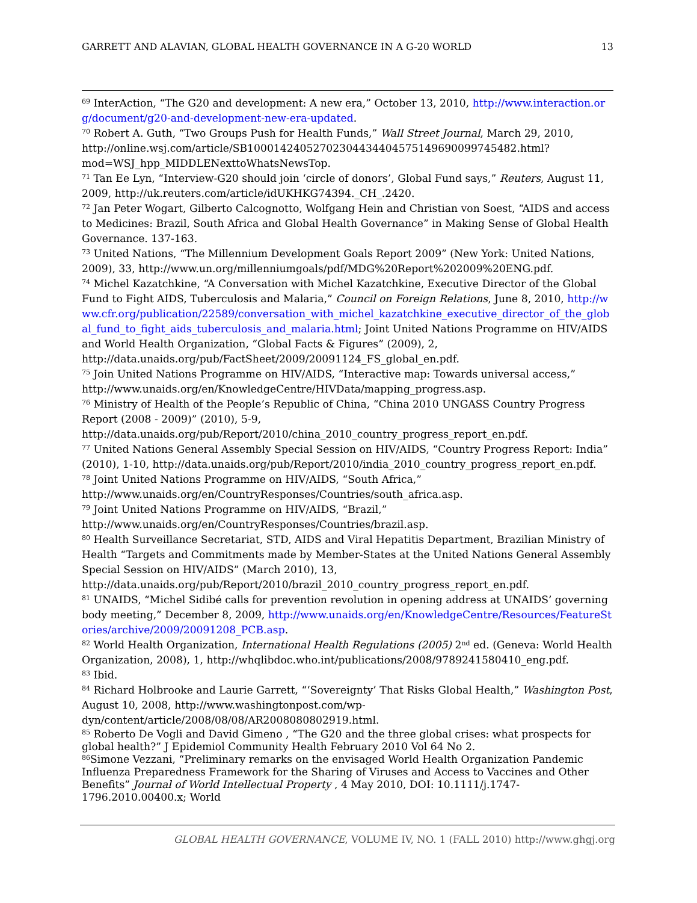GARRETT AND ALAVIAN, GLOBAL HEALTH GOVERNANCE IN A G-20 WORLD 13
<sup>69</sup> InterAction, “The G20 and development: A new era,” October 13, 2010, http://www.interaction.org/document/g20-and-development-new-era-updated.
<sup>70</sup> Robert A. Guth, “Two Groups Push for Health Funds,” Wall Street Journal, March 29, 2010, http://online.wsj.com/article/SB10001424052702304434404575149690099745482.html?mod=WSJ_hpp_MIDDLENexttoWhatsNewsTop.
<sup>71</sup> Tan Ee Lyn, “Interview-G20 should join ‘circle of donors’, Global Fund says,” Reuters, August 11, 2009, http://uk.reuters.com/article/idUKHKG74394._CH_.2420.
<sup>72</sup> Jan Peter Wogart, Gilberto Calcognotto, Wolfgang Hein and Christian von Soest, “AIDS and access to Medicines: Brazil, South Africa and Global Health Governance” in Making Sense of Global Health Governance. 137-163.
<sup>73</sup> United Nations, “The Millennium Development Goals Report 2009” (New York: United Nations, 2009), 33, http://www.un.org/millenniumgoals/pdf/MDG%20Report%202009%20ENG.pdf.
<sup>74</sup> Michel Kazatchkine, “A Conversation with Michel Kazatchkine, Executive Director of the Global Fund to Fight AIDS, Tuberculosis and Malaria,” Council on Foreign Relations, June 8, 2010, http://www.cfr.org/publication/22589/conversation_with_michel_kazatchkine_executive_director_of_the_global_fund_to_fight_aids_tuberculosis_and_malaria.html; Joint United Nations Programme on HIV/AIDS and World Health Organization, “Global Facts & Figures” (2009), 2, http://data.unaids.org/pub/FactSheet/2009/20091124_FS_global_en.pdf.
<sup>75</sup> Join United Nations Programme on HIV/AIDS, “Interactive map: Towards universal access,” http://www.unaids.org/en/KnowledgeCentre/HIVData/mapping_progress.asp.
<sup>76</sup> Ministry of Health of the People’s Republic of China, “China 2010 UNGASS Country Progress Report (2008 - 2009)” (2010), 5-9, http://data.unaids.org/pub/Report/2010/china_2010_country_progress_report_en.pdf.
<sup>77</sup> United Nations General Assembly Special Session on HIV/AIDS, “Country Progress Report: India” (2010), 1-10, http://data.unaids.org/pub/Report/2010/india_2010_country_progress_report_en.pdf.
<sup>78</sup> Joint United Nations Programme on HIV/AIDS, “South Africa,” http://www.unaids.org/en/CountryResponses/Countries/south_africa.asp.
<sup>79</sup> Joint United Nations Programme on HIV/AIDS, “Brazil,” http://www.unaids.org/en/CountryResponses/Countries/brazil.asp.
<sup>80</sup> Health Surveillance Secretariat, STD, AIDS and Viral Hepatitis Department, Brazilian Ministry of Health “Targets and Commitments made by Member-States at the United Nations General Assembly Special Session on HIV/AIDS” (March 2010), 13, http://data.unaids.org/pub/Report/2010/brazil_2010_country_progress_report_en.pdf.
<sup>81</sup> UNAIDS, “Michel Sidibé calls for prevention revolution in opening address at UNAIDS’ governing body meeting,” December 8, 2009, http://www.unaids.org/en/KnowledgeCentre/Resources/FeatureStories/archive/2009/20091208_PCB.asp.
<sup>82</sup> World Health Organization, International Health Regulations (2005) 2<sup>nd</sup> ed. (Geneva: World Health Organization, 2008), 1, http://whqlibdoc.who.int/publications/2008/9789241580410_eng.pdf.
<sup>83</sup> Ibid.
<sup>84</sup> Richard Holbrooke and Laurie Garrett, “‘Sovereignty’ That Risks Global Health,” Washington Post, August 10, 2008, http://www.washingtonpost.com/wp-dyn/content/article/2008/08/08/AR2008080802919.html.
<sup>85</sup> Roberto De Vogli and David Gimeno , “The G20 and the three global crises: what prospects for global health?” J Epidemiol Community Health February 2010 Vol 64 No 2.
<sup>86</sup> Simone Vezzani, “Preliminary remarks on the envisaged World Health Organization Pandemic Influenza Preparedness Framework for the Sharing of Viruses and Access to Vaccines and Other Benefits” Journal of World Intellectual Property , 4 May 2010, DOI: 10.1111/j.1747-1796.2010.00400.x; World
GLOBAL HEALTH GOVERNANCE, VOLUME IV, NO. 1 (FALL 2010) http://www.ghgj.org